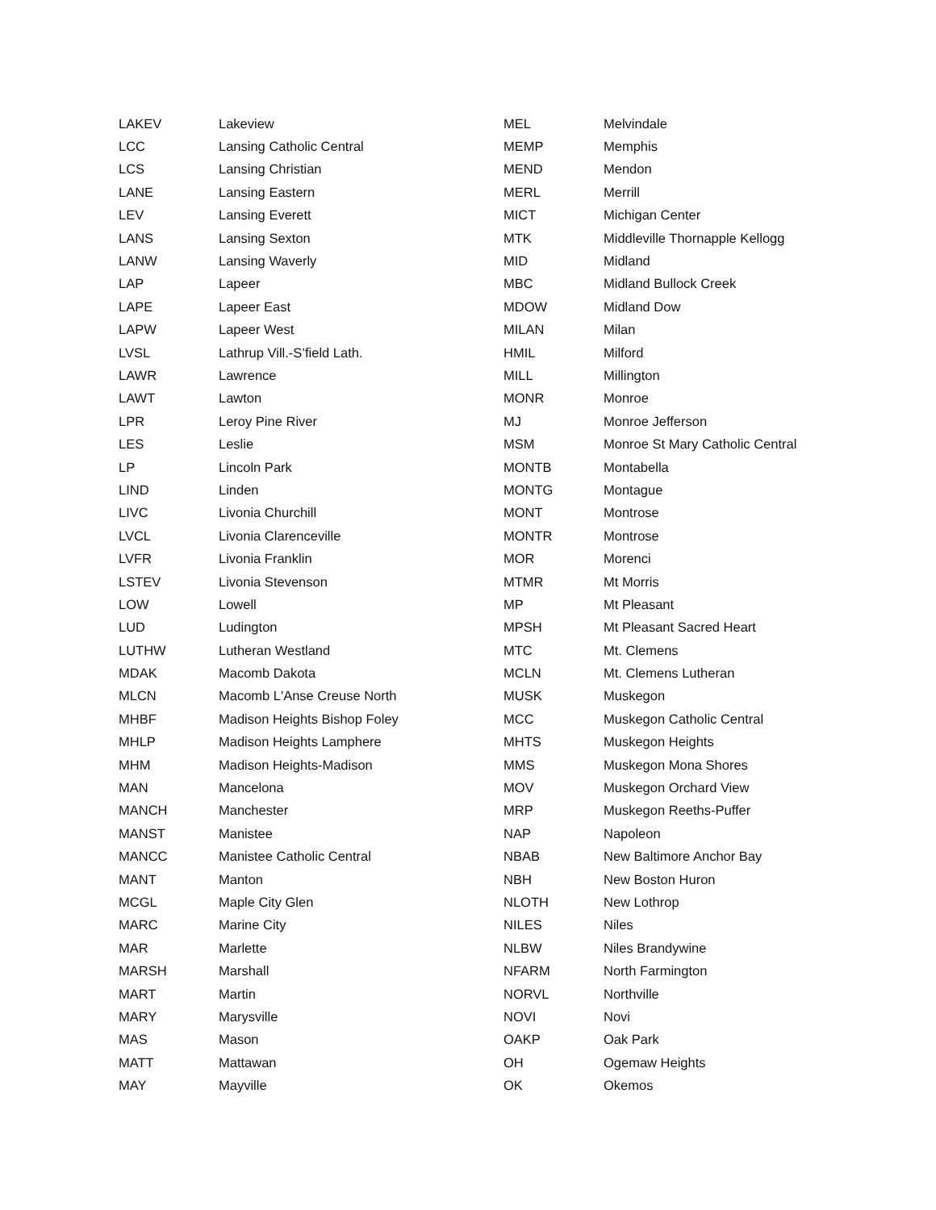| LAKEV | Lakeview | MEL | Melvindale |
| LCC | Lansing Catholic Central | MEMP | Memphis |
| LCS | Lansing Christian | MEND | Mendon |
| LANE | Lansing Eastern | MERL | Merrill |
| LEV | Lansing Everett | MICT | Michigan Center |
| LANS | Lansing Sexton | MTK | Middleville Thornapple Kellogg |
| LANW | Lansing Waverly | MID | Midland |
| LAP | Lapeer | MBC | Midland Bullock Creek |
| LAPE | Lapeer East | MDOW | Midland Dow |
| LAPW | Lapeer West | MILAN | Milan |
| LVSL | Lathrup Vill.-S’field Lath. | HMIL | Milford |
| LAWR | Lawrence | MILL | Millington |
| LAWT | Lawton | MONR | Monroe |
| LPR | Leroy Pine River | MJ | Monroe Jefferson |
| LES | Leslie | MSM | Monroe St Mary Catholic Central |
| LP | Lincoln Park | MONTB | Montabella |
| LIND | Linden | MONTG | Montague |
| LIVC | Livonia Churchill | MONT | Montrose |
| LVCL | Livonia Clarenceville | MONTR | Montrose |
| LVFR | Livonia Franklin | MOR | Morenci |
| LSTEV | Livonia Stevenson | MTMR | Mt Morris |
| LOW | Lowell | MP | Mt Pleasant |
| LUD | Ludington | MPSH | Mt Pleasant Sacred Heart |
| LUTHW | Lutheran Westland | MTC | Mt. Clemens |
| MDAK | Macomb Dakota | MCLN | Mt. Clemens Lutheran |
| MLCN | Macomb L'Anse Creuse North | MUSK | Muskegon |
| MHBF | Madison Heights Bishop Foley | MCC | Muskegon Catholic Central |
| MHLP | Madison Heights Lamphere | MHTS | Muskegon Heights |
| MHM | Madison Heights-Madison | MMS | Muskegon Mona Shores |
| MAN | Mancelona | MOV | Muskegon Orchard View |
| MANCH | Manchester | MRP | Muskegon Reeths-Puffer |
| MANST | Manistee | NAP | Napoleon |
| MANCC | Manistee Catholic Central | NBAB | New Baltimore Anchor Bay |
| MANT | Manton | NBH | New Boston Huron |
| MCGL | Maple City Glen | NLOTH | New Lothrop |
| MARC | Marine City | NILES | Niles |
| MAR | Marlette | NLBW | Niles Brandywine |
| MARSH | Marshall | NFARM | North Farmington |
| MART | Martin | NORVL | Northville |
| MARY | Marysville | NOVI | Novi |
| MAS | Mason | OAKP | Oak Park |
| MATT | Mattawan | OH | Ogemaw Heights |
| MAY | Mayville | OK | Okemos |